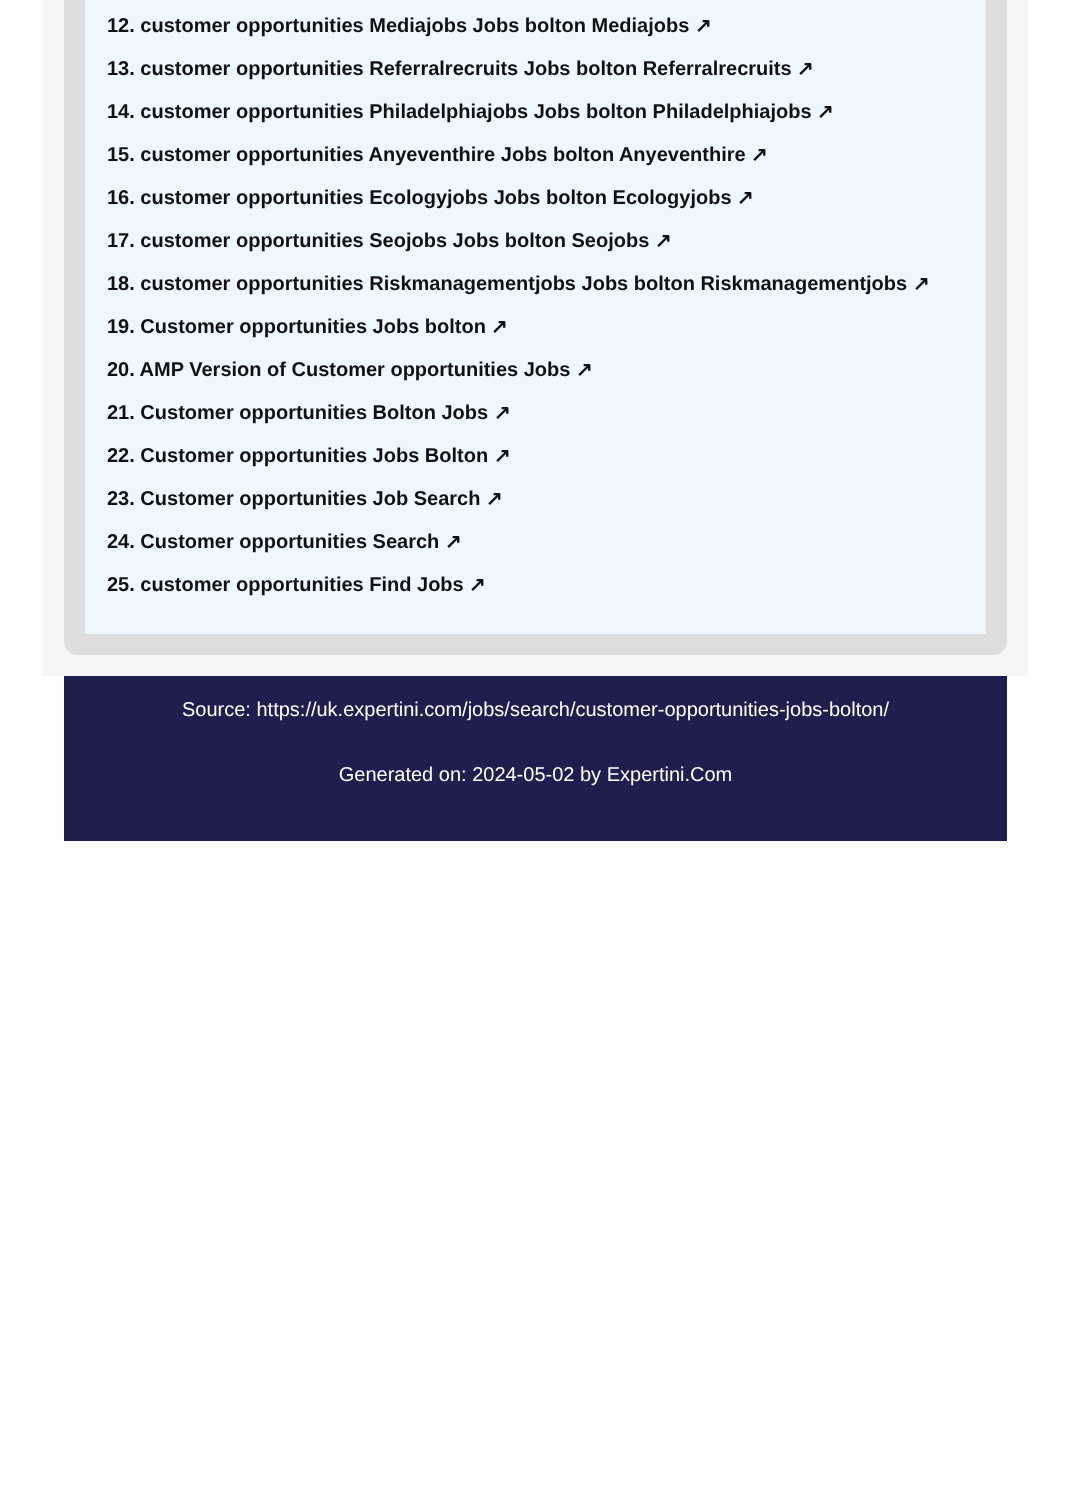12. customer opportunities Mediajobs Jobs bolton Mediajobs ↗
13. customer opportunities Referralrecruits Jobs bolton Referralrecruits ↗
14. customer opportunities Philadelphiajobs Jobs bolton Philadelphiajobs ↗
15. customer opportunities Anyeventhire Jobs bolton Anyeventhire ↗
16. customer opportunities Ecologyjobs Jobs bolton Ecologyjobs ↗
17. customer opportunities Seojobs Jobs bolton Seojobs ↗
18. customer opportunities Riskmanagementjobs Jobs bolton Riskmanagementjobs ↗
19. Customer opportunities Jobs bolton ↗
20. AMP Version of Customer opportunities Jobs ↗
21. Customer opportunities Bolton Jobs ↗
22. Customer opportunities Jobs Bolton ↗
23. Customer opportunities Job Search ↗
24. Customer opportunities Search ↗
25. customer opportunities Find Jobs ↗
Source: https://uk.expertini.com/jobs/search/customer-opportunities-jobs-bolton/
Generated on: 2024-05-02 by Expertini.Com